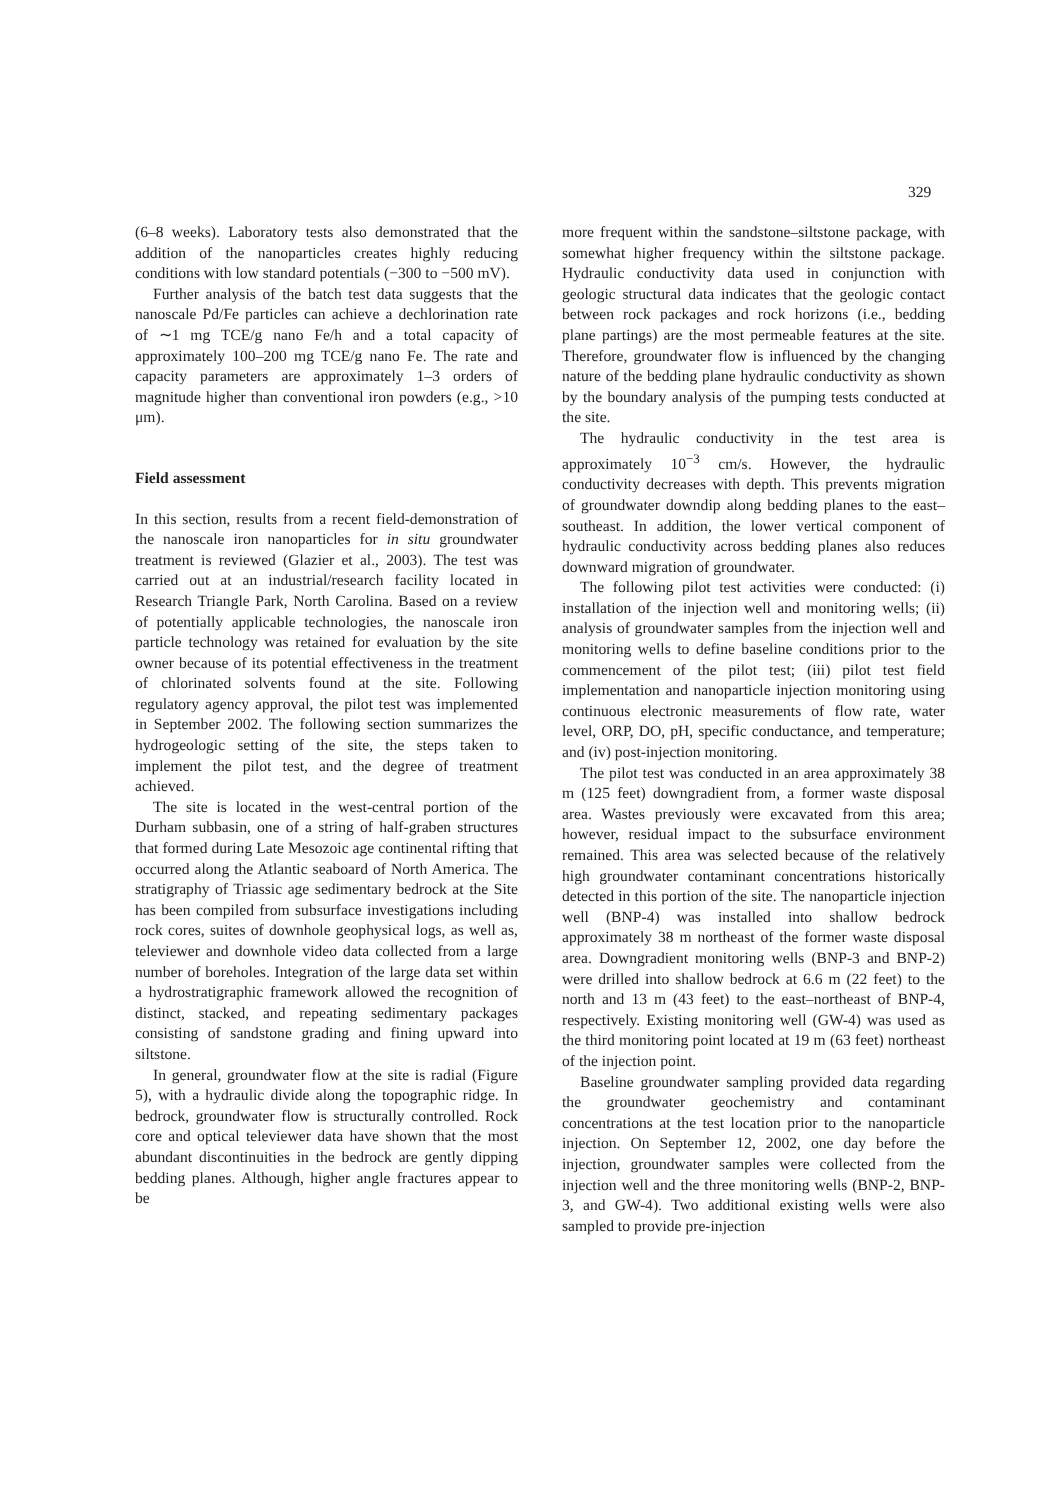329
(6–8 weeks). Laboratory tests also demonstrated that the addition of the nanoparticles creates highly reducing conditions with low standard potentials (−300 to −500 mV).
Further analysis of the batch test data suggests that the nanoscale Pd/Fe particles can achieve a dechlorination rate of ∼1 mg TCE/g nano Fe/h and a total capacity of approximately 100–200 mg TCE/g nano Fe. The rate and capacity parameters are approximately 1–3 orders of magnitude higher than conventional iron powders (e.g., >10 μm).
Field assessment
In this section, results from a recent field-demonstration of the nanoscale iron nanoparticles for in situ groundwater treatment is reviewed (Glazier et al., 2003). The test was carried out at an industrial/research facility located in Research Triangle Park, North Carolina. Based on a review of potentially applicable technologies, the nanoscale iron particle technology was retained for evaluation by the site owner because of its potential effectiveness in the treatment of chlorinated solvents found at the site. Following regulatory agency approval, the pilot test was implemented in September 2002. The following section summarizes the hydrogeologic setting of the site, the steps taken to implement the pilot test, and the degree of treatment achieved.
The site is located in the west-central portion of the Durham subbasin, one of a string of half-graben structures that formed during Late Mesozoic age continental rifting that occurred along the Atlantic seaboard of North America. The stratigraphy of Triassic age sedimentary bedrock at the Site has been compiled from subsurface investigations including rock cores, suites of downhole geophysical logs, as well as, televiewer and downhole video data collected from a large number of boreholes. Integration of the large data set within a hydrostratigraphic framework allowed the recognition of distinct, stacked, and repeating sedimentary packages consisting of sandstone grading and fining upward into siltstone.
In general, groundwater flow at the site is radial (Figure 5), with a hydraulic divide along the topographic ridge. In bedrock, groundwater flow is structurally controlled. Rock core and optical televiewer data have shown that the most abundant discontinuities in the bedrock are gently dipping bedding planes. Although, higher angle fractures appear to be
more frequent within the sandstone–siltstone package, with somewhat higher frequency within the siltstone package. Hydraulic conductivity data used in conjunction with geologic structural data indicates that the geologic contact between rock packages and rock horizons (i.e., bedding plane partings) are the most permeable features at the site. Therefore, groundwater flow is influenced by the changing nature of the bedding plane hydraulic conductivity as shown by the boundary analysis of the pumping tests conducted at the site.
The hydraulic conductivity in the test area is approximately 10<sup>−3</sup> cm/s. However, the hydraulic conductivity decreases with depth. This prevents migration of groundwater downdip along bedding planes to the east–southeast. In addition, the lower vertical component of hydraulic conductivity across bedding planes also reduces downward migration of groundwater.
The following pilot test activities were conducted: (i) installation of the injection well and monitoring wells; (ii) analysis of groundwater samples from the injection well and monitoring wells to define baseline conditions prior to the commencement of the pilot test; (iii) pilot test field implementation and nanoparticle injection monitoring using continuous electronic measurements of flow rate, water level, ORP, DO, pH, specific conductance, and temperature; and (iv) post-injection monitoring.
The pilot test was conducted in an area approximately 38 m (125 feet) downgradient from, a former waste disposal area. Wastes previously were excavated from this area; however, residual impact to the subsurface environment remained. This area was selected because of the relatively high groundwater contaminant concentrations historically detected in this portion of the site. The nanoparticle injection well (BNP-4) was installed into shallow bedrock approximately 38 m northeast of the former waste disposal area. Downgradient monitoring wells (BNP-3 and BNP-2) were drilled into shallow bedrock at 6.6 m (22 feet) to the north and 13 m (43 feet) to the east–northeast of BNP-4, respectively. Existing monitoring well (GW-4) was used as the third monitoring point located at 19 m (63 feet) northeast of the injection point.
Baseline groundwater sampling provided data regarding the groundwater geochemistry and contaminant concentrations at the test location prior to the nanoparticle injection. On September 12, 2002, one day before the injection, groundwater samples were collected from the injection well and the three monitoring wells (BNP-2, BNP-3, and GW-4). Two additional existing wells were also sampled to provide pre-injection